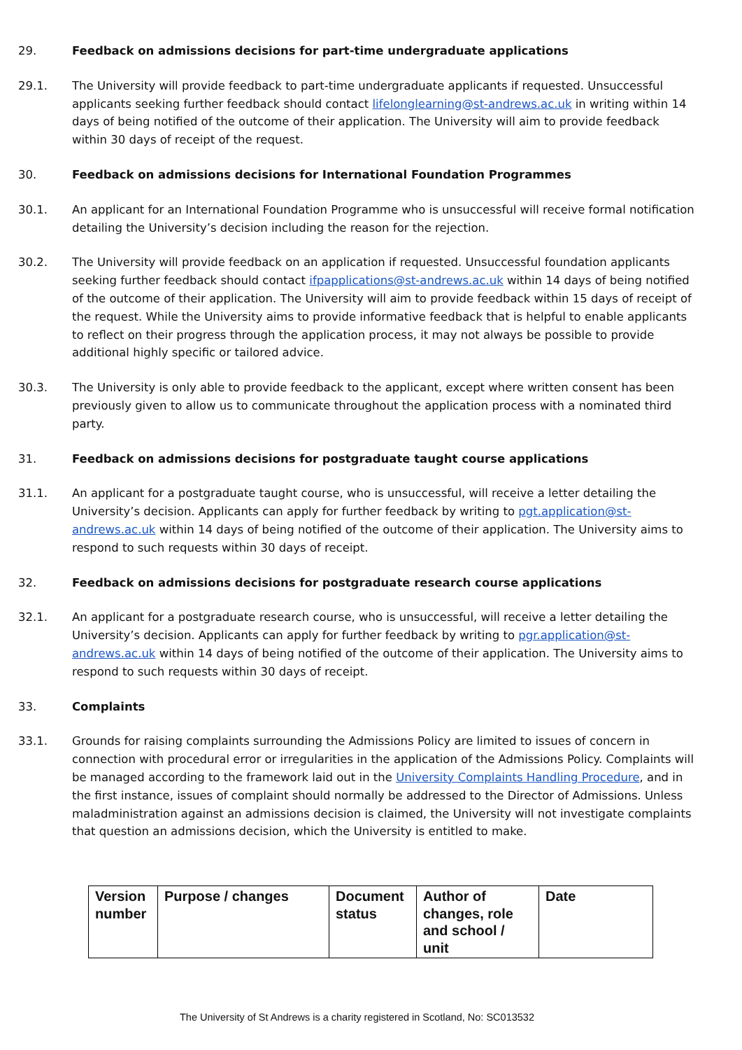29. Feedback on admissions decisions for part-time undergraduate applications
29.1. The University will provide feedback to part-time undergraduate applicants if requested. Unsuccessful applicants seeking further feedback should contact lifelonglearning@st-andrews.ac.uk in writing within 14 days of being notified of the outcome of their application. The University will aim to provide feedback within 30 days of receipt of the request.
30. Feedback on admissions decisions for International Foundation Programmes
30.1. An applicant for an International Foundation Programme who is unsuccessful will receive formal notification detailing the University’s decision including the reason for the rejection.
30.2. The University will provide feedback on an application if requested. Unsuccessful foundation applicants seeking further feedback should contact ifpapplications@st-andrews.ac.uk within 14 days of being notified of the outcome of their application. The University will aim to provide feedback within 15 days of receipt of the request. While the University aims to provide informative feedback that is helpful to enable applicants to reflect on their progress through the application process, it may not always be possible to provide additional highly specific or tailored advice.
30.3. The University is only able to provide feedback to the applicant, except where written consent has been previously given to allow us to communicate throughout the application process with a nominated third party.
31. Feedback on admissions decisions for postgraduate taught course applications
31.1. An applicant for a postgraduate taught course, who is unsuccessful, will receive a letter detailing the University’s decision. Applicants can apply for further feedback by writing to pgt.application@st-andrews.ac.uk within 14 days of being notified of the outcome of their application. The University aims to respond to such requests within 30 days of receipt.
32. Feedback on admissions decisions for postgraduate research course applications
32.1. An applicant for a postgraduate research course, who is unsuccessful, will receive a letter detailing the University’s decision. Applicants can apply for further feedback by writing to pgr.application@st-andrews.ac.uk within 14 days of being notified of the outcome of their application. The University aims to respond to such requests within 30 days of receipt.
33. Complaints
33.1. Grounds for raising complaints surrounding the Admissions Policy are limited to issues of concern in connection with procedural error or irregularities in the application of the Admissions Policy. Complaints will be managed according to the framework laid out in the University Complaints Handling Procedure, and in the first instance, issues of complaint should normally be addressed to the Director of Admissions. Unless maladministration against an admissions decision is claimed, the University will not investigate complaints that question an admissions decision, which the University is entitled to make.
| Version number | Purpose / changes | Document status | Author of changes, role and school / unit | Date |
The University of St Andrews is a charity registered in Scotland, No: SC013532